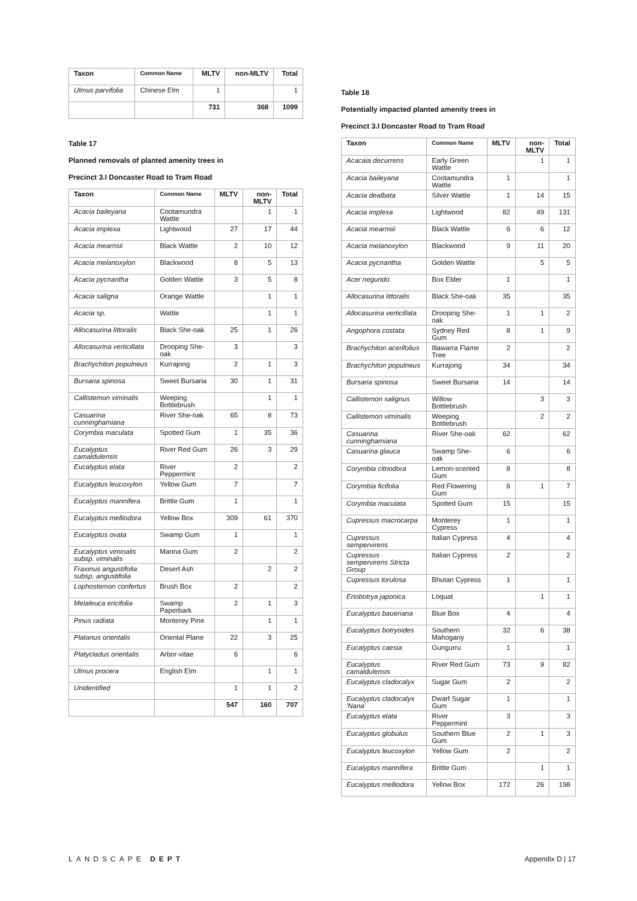| Taxon | Common Name | MLTV | non-MLTV | Total |
| --- | --- | --- | --- | --- |
| Ulmus parvifolia | Chinese Elm | 1 | | 1 |
| | | 731 | 368 | 1099 |
Table 17
Planned removals of planted amenity trees in
Precinct 3.I Doncaster Road to Tram Road
| Taxon | Common Name | MLTV | non-MLTV | Total |
| --- | --- | --- | --- | --- |
| Acacia baileyana | Cootamundra Wattle | | 1 | 1 |
| Acacia implexa | Lightwood | 27 | 17 | 44 |
| Acacia mearnsii | Black Wattle | 2 | 10 | 12 |
| Acacia melanoxylon | Blackwood | 8 | 5 | 13 |
| Acacia pycnantha | Golden Wattle | 3 | 5 | 8 |
| Acacia saligna | Orange Wattle | | 1 | 1 |
| Acacia sp. | Wattle | | 1 | 1 |
| Allocasurina littoralis | Black She-oak | 25 | 1 | 26 |
| Allocasurina verticillata | Drooping She-oak | 3 | | 3 |
| Brachychiton populneus | Kurrajong | 2 | 1 | 3 |
| Bursaria spinosa | Sweet Bursaria | 30 | 1 | 31 |
| Callistemon viminalis | Weeping Bottlebrush | | 1 | 1 |
| Casuarina cunninghamiana | River She-oak | 65 | 8 | 73 |
| Corymbia maculata | Spotted Gum | 1 | 35 | 36 |
| Eucalyptus camaldulensis | River Red Gum | 26 | 3 | 29 |
| Eucalyptus elata | River Peppermint | 2 | | 2 |
| Eucalyptus leucoxylon | Yellow Gum | 7 | | 7 |
| Eucalyptus mannifera | Brittle Gum | 1 | | 1 |
| Eucalyptus melliodora | Yellow Box | 309 | 61 | 370 |
| Eucalyptus ovata | Swamp Gum | 1 | | 1 |
| Eucalyptus viminalis subsp. viminalis | Manna Gum | 2 | | 2 |
| Fraxinus angustifolia subsp. angustifolia | Desert Ash | | 2 | 2 |
| Lophostemon confertus | Brush Box | 2 | | 2 |
| Melaleuca ericifolia | Swamp Paperbark | 2 | 1 | 3 |
| Pinus radiata | Monterey Pine | | 1 | 1 |
| Platanus orientalis | Oriental Plane | 22 | 3 | 25 |
| Platycladus orientalis | Arbor-vitae | 6 | | 6 |
| Ulmus procera | English Elm | | 1 | 1 |
| Unidentified | | 1 | 1 | 2 |
| | | 547 | 160 | 707 |
Table 18
Potentially impacted planted amenity trees in
Precinct 3.I Doncaster Road to Tram Road
| Taxon | Common Name | MLTV | non-MLTV | Total |
| --- | --- | --- | --- | --- |
| Acacaia decurrens | Early Green Wattle | | 1 | 1 |
| Acacia baileyana | Cootamundra Wattle | 1 | | 1 |
| Acacia dealbata | Silver Wattle | 1 | 14 | 15 |
| Acacia implexa | Lightwood | 82 | 49 | 131 |
| Acacia mearnsii | Black Wattle | 6 | 6 | 12 |
| Acacia melanoxylon | Blackwood | 9 | 11 | 20 |
| Acacia pycnantha | Golden Wattle | | 5 | 5 |
| Acer negundo | Box Elder | 1 | | 1 |
| Allocasurina littoralis | Black She-oak | 35 | | 35 |
| Allocasurina verticillata | Drooping She-oak | 1 | 1 | 2 |
| Angophora costata | Sydney Red Gum | 8 | 1 | 9 |
| Brachychiton acerifolius | Illawarra Flame Tree | 2 | | 2 |
| Brachychiton populneus | Kurrajong | 34 | | 34 |
| Bursaria spinosa | Sweet Bursaria | 14 | | 14 |
| Callistemon salignus | Willow Bottlebrush | | 3 | 3 |
| Callistemon viminalis | Weeping Bottlebrush | | 2 | 2 |
| Casuarina cunninghamiana | River She-oak | 62 | | 62 |
| Casuarina glauca | Swamp She-oak | 6 | | 6 |
| Corymbia citriodora | Lemon-scented Gum | 8 | | 8 |
| Corymbia ficifolia | Red Flowering Gum | 6 | 1 | 7 |
| Corymbia maculata | Spotted Gum | 15 | | 15 |
| Cupressus macrocarpa | Monterey Cypress | 1 | | 1 |
| Cupressus sempervirens | Italian Cypress | 4 | | 4 |
| Cupressus sempervirens Stricta Group | Italian Cypress | 2 | | 2 |
| Cupressus torulosa | Bhutan Cypress | 1 | | 1 |
| Eriobotrya japonica | Loquat | | 1 | 1 |
| Eucalyptus baueriana | Blue Box | 4 | | 4 |
| Eucalyptus botryoides | Southern Mahogany | 32 | 6 | 38 |
| Eucalyptus caesia | Gungurru | 1 | | 1 |
| Eucalyptus camaldulensis | River Red Gum | 73 | 9 | 82 |
| Eucalyptus cladocalyx | Sugar Gum | 2 | | 2 |
| Eucalyptus cladocalyx 'Nana' | Dwarf Sugar Gum | 1 | | 1 |
| Eucalyptus elata | River Peppermint | 3 | | 3 |
| Eucalyptus globulus | Southern Blue Gum | 2 | 1 | 3 |
| Eucalyptus leucoxylon | Yellow Gum | 2 | | 2 |
| Eucalyptus mannifera | Brittle Gum | | 1 | 1 |
| Eucalyptus melliodora | Yellow Box | 172 | 26 | 198 |
LANDSCAPE DEPT Appendix D | 17